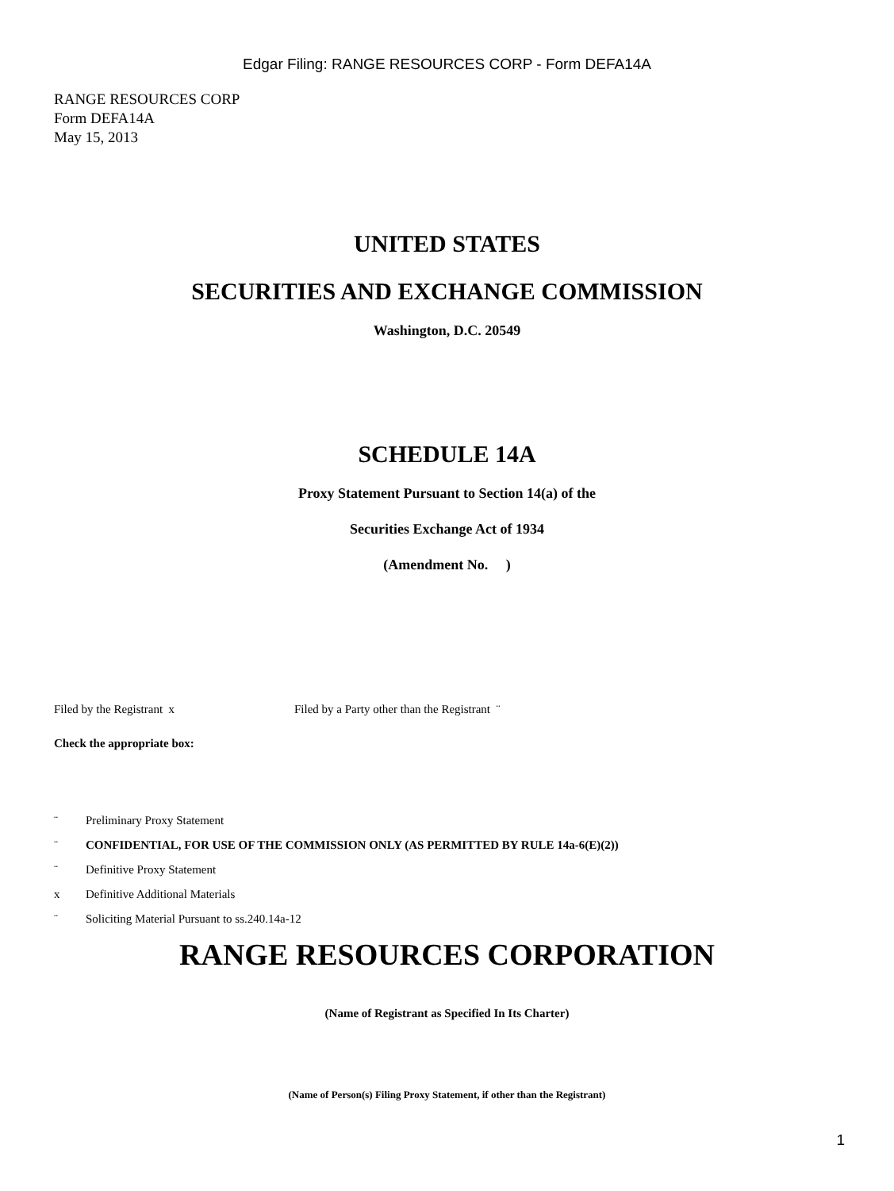Edgar Filing: RANGE RESOURCES CORP - Form DEFA14A
RANGE RESOURCES CORP
Form DEFA14A
May 15, 2013
UNITED STATES
SECURITIES AND EXCHANGE COMMISSION
Washington, D.C. 20549
SCHEDULE 14A
Proxy Statement Pursuant to Section 14(a) of the
Securities Exchange Act of 1934
(Amendment No. )
Filed by the Registrant x Filed by a Party other than the Registrant ¨
Check the appropriate box:
¨ Preliminary Proxy Statement
¨ CONFIDENTIAL, FOR USE OF THE COMMISSION ONLY (AS PERMITTED BY RULE 14a-6(E)(2))
¨ Definitive Proxy Statement
x Definitive Additional Materials
¨ Soliciting Material Pursuant to ss.240.14a-12
RANGE RESOURCES CORPORATION
(Name of Registrant as Specified In Its Charter)
(Name of Person(s) Filing Proxy Statement, if other than the Registrant)
1